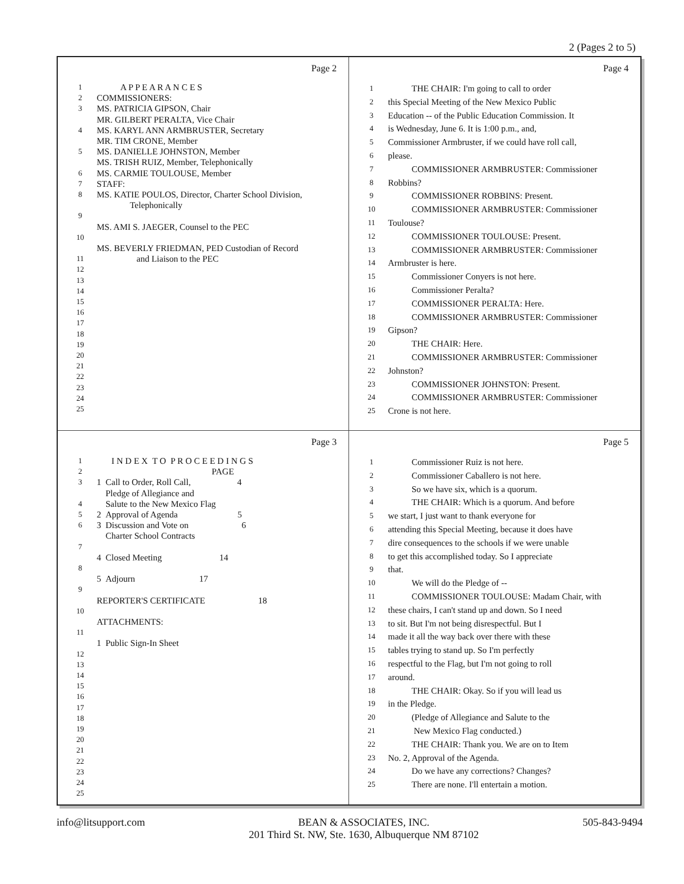2 (Pages 2 to 5)
Page 2
1 A P P E A R A N C E S
2 COMMISSIONERS:
3 MS. PATRICIA GIPSON, Chair
MR. GILBERT PERALTA, Vice Chair
4 MS. KARYL ANN ARMBRUSTER, Secretary
MR. TIM CRONE, Member
5 MS. DANIELLE JOHNSTON, Member
MS. TRISH RUIZ, Member, Telephonically
6 MS. CARMIE TOULOUSE, Member
7 STAFF:
8 MS. KATIE POULOS, Director, Charter School Division,
Telephonically
9
MS. AMI S. JAEGER, Counsel to the PEC
10
MS. BEVERLY FRIEDMAN, PED Custodian of Record
11 and Liaison to the PEC
12
13
14
15
16
17
18
19
20
21
22
23
24
25
Page 4
1 THE CHAIR: I'm going to call to order
2 this Special Meeting of the New Mexico Public
3 Education -- of the Public Education Commission. It
4 is Wednesday, June 6. It is 1:00 p.m., and,
5 Commissioner Armbruster, if we could have roll call,
6 please.
7 COMMISSIONER ARMBRUSTER: Commissioner
8 Robbins?
9 COMMISSIONER ROBBINS: Present.
10 COMMISSIONER ARMBRUSTER: Commissioner
11 Toulouse?
12 COMMISSIONER TOULOUSE: Present.
13 COMMISSIONER ARMBRUSTER: Commissioner
14 Armbruster is here.
15 Commissioner Conyers is not here.
16 Commissioner Peralta?
17 COMMISSIONER PERALTA: Here.
18 COMMISSIONER ARMBRUSTER: Commissioner
19 Gipson?
20 THE CHAIR: Here.
21 COMMISSIONER ARMBRUSTER: Commissioner
22 Johnston?
23 COMMISSIONER JOHNSTON: Present.
24 COMMISSIONER ARMBRUSTER: Commissioner
25 Crone is not here.
Page 3
1 I N D E X T O P R O C E E D I N G S
2 PAGE
3 1 Call to Order, Roll Call, 4
Pledge of Allegiance and
4 Salute to the New Mexico Flag
5 2 Approval of Agenda 5
6 3 Discussion and Vote on 6
Charter School Contracts
7
4 Closed Meeting 14
8
5 Adjourn 17
9
REPORTER'S CERTIFICATE 18
10
ATTACHMENTS:
11
1 Public Sign-In Sheet
12
13
14
15
16
17
18
19
20
21
22
23
24
25
Page 5
1 Commissioner Ruiz is not here.
2 Commissioner Caballero is not here.
3 So we have six, which is a quorum.
4 THE CHAIR: Which is a quorum. And before
5 we start, I just want to thank everyone for
6 attending this Special Meeting, because it does have
7 dire consequences to the schools if we were unable
8 to get this accomplished today. So I appreciate
9 that.
10 We will do the Pledge of --
11 COMMISSIONER TOULOUSE: Madam Chair, with
12 these chairs, I can't stand up and down. So I need
13 to sit. But I'm not being disrespectful. But I
14 made it all the way back over there with these
15 tables trying to stand up. So I'm perfectly
16 respectful to the Flag, but I'm not going to roll
17 around.
18 THE CHAIR: Okay. So if you will lead us
19 in the Pledge.
20 (Pledge of Allegiance and Salute to the
21 New Mexico Flag conducted.)
22 THE CHAIR: Thank you. We are on to Item
23 No. 2, Approval of the Agenda.
24 Do we have any corrections? Changes?
25 There are none. I'll entertain a motion.
info@litsupport.com BEAN & ASSOCIATES, INC.
201 Third St. NW, Ste. 1630, Albuquerque NM 87102
505-843-9494